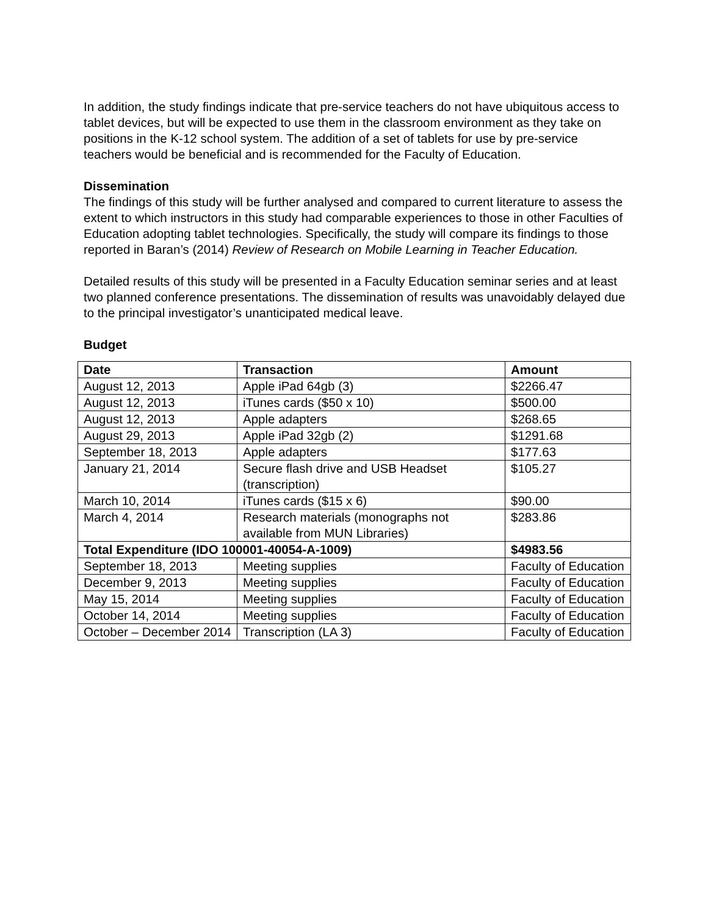In addition, the study findings indicate that pre-service teachers do not have ubiquitous access to tablet devices, but will be expected to use them in the classroom environment as they take on positions in the K-12 school system. The addition of a set of tablets for use by pre-service teachers would be beneficial and is recommended for the Faculty of Education.
Dissemination
The findings of this study will be further analysed and compared to current literature to assess the extent to which instructors in this study had comparable experiences to those in other Faculties of Education adopting tablet technologies. Specifically, the study will compare its findings to those reported in Baran’s (2014) Review of Research on Mobile Learning in Teacher Education.
Detailed results of this study will be presented in a Faculty Education seminar series and at least two planned conference presentations. The dissemination of results was unavoidably delayed due to the principal investigator’s unanticipated medical leave.
Budget
| Date | Transaction | Amount |
| --- | --- | --- |
| August 12, 2013 | Apple iPad 64gb (3) | $2266.47 |
| August 12, 2013 | iTunes cards ($50 x 10) | $500.00 |
| August 12, 2013 | Apple adapters | $268.65 |
| August 29, 2013 | Apple iPad 32gb (2) | $1291.68 |
| September 18, 2013 | Apple adapters | $177.63 |
| January 21, 2014 | Secure flash drive and USB Headset (transcription) | $105.27 |
| March 10, 2014 | iTunes cards ($15 x 6) | $90.00 |
| March 4, 2014 | Research materials (monographs not available from MUN Libraries) | $283.86 |
| Total Expenditure (IDO 100001-40054-A-1009) | | $4983.56 |
| September 18, 2013 | Meeting supplies | Faculty of Education |
| December 9, 2013 | Meeting supplies | Faculty of Education |
| May 15, 2014 | Meeting supplies | Faculty of Education |
| October 14, 2014 | Meeting supplies | Faculty of Education |
| October – December 2014 | Transcription (LA 3) | Faculty of Education |